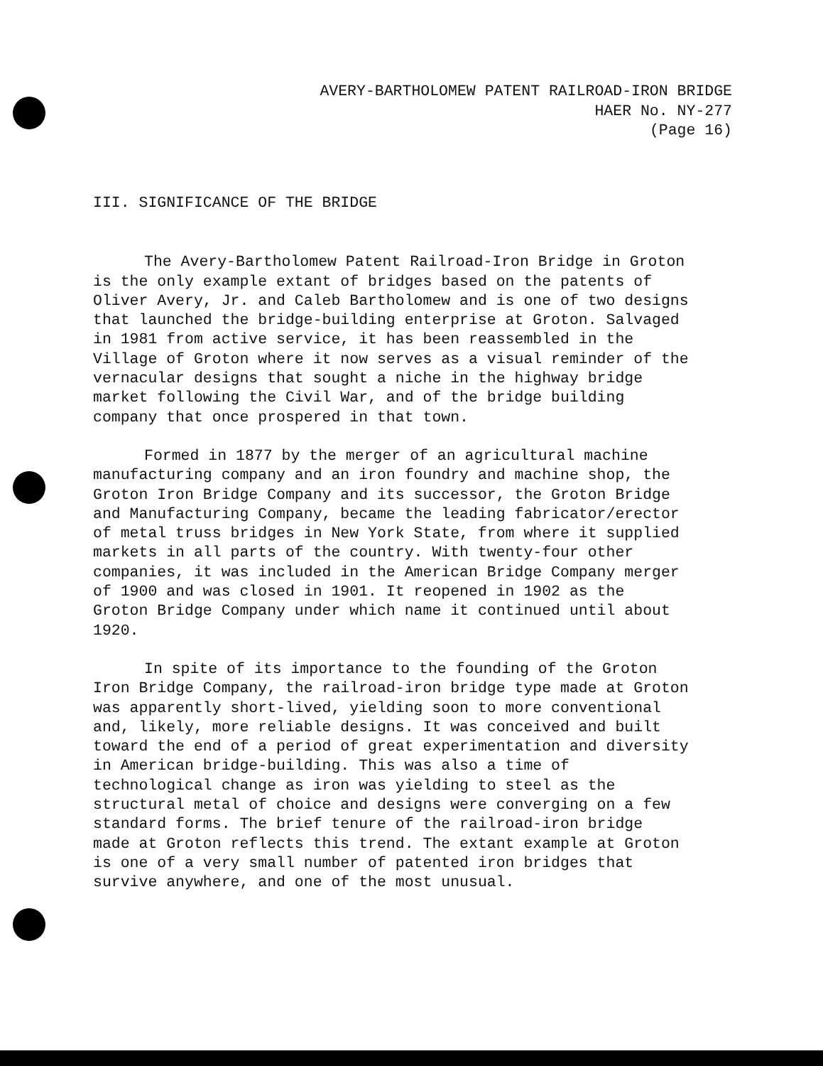AVERY-BARTHOLOMEW PATENT RAILROAD-IRON BRIDGE
HAER No. NY-277
(Page 16)
III. SIGNIFICANCE OF THE BRIDGE
The Avery-Bartholomew Patent Railroad-Iron Bridge in Groton is the only example extant of bridges based on the patents of Oliver Avery, Jr. and Caleb Bartholomew and is one of two designs that launched the bridge-building enterprise at Groton. Salvaged in 1981 from active service, it has been reassembled in the Village of Groton where it now serves as a visual reminder of the vernacular designs that sought a niche in the highway bridge market following the Civil War, and of the bridge building company that once prospered in that town.
Formed in 1877 by the merger of an agricultural machine manufacturing company and an iron foundry and machine shop, the Groton Iron Bridge Company and its successor, the Groton Bridge and Manufacturing Company, became the leading fabricator/erector of metal truss bridges in New York State, from where it supplied markets in all parts of the country. With twenty-four other companies, it was included in the American Bridge Company merger of 1900 and was closed in 1901. It reopened in 1902 as the Groton Bridge Company under which name it continued until about 1920.
In spite of its importance to the founding of the Groton Iron Bridge Company, the railroad-iron bridge type made at Groton was apparently short-lived, yielding soon to more conventional and, likely, more reliable designs. It was conceived and built toward the end of a period of great experimentation and diversity in American bridge-building. This was also a time of technological change as iron was yielding to steel as the structural metal of choice and designs were converging on a few standard forms. The brief tenure of the railroad-iron bridge made at Groton reflects this trend. The extant example at Groton is one of a very small number of patented iron bridges that survive anywhere, and one of the most unusual.